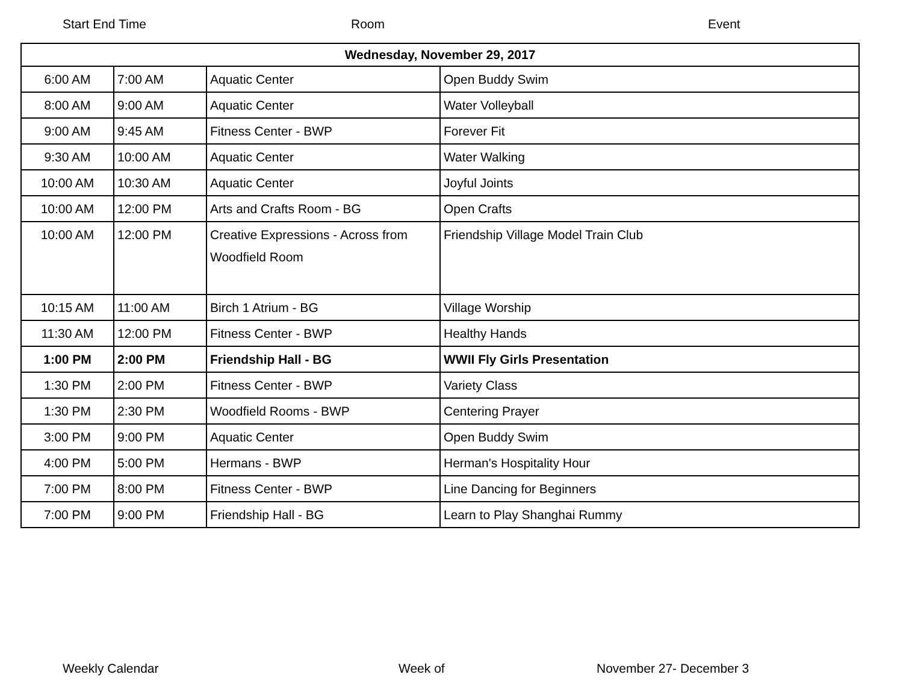Start End Time Room Event
| Wednesday, November 29, 2017 | | | |
| --- | --- | --- | --- |
| 6:00 AM | 7:00 AM | Aquatic Center | Open Buddy Swim |
| 8:00 AM | 9:00 AM | Aquatic Center | Water Volleyball |
| 9:00 AM | 9:45 AM | Fitness Center - BWP | Forever Fit |
| 9:30 AM | 10:00 AM | Aquatic Center | Water Walking |
| 10:00 AM | 10:30 AM | Aquatic Center | Joyful Joints |
| 10:00 AM | 12:00 PM | Arts and Crafts Room - BG | Open Crafts |
| 10:00 AM | 12:00 PM | Creative Expressions - Across from Woodfield Room | Friendship Village Model Train Club |
| 10:15 AM | 11:00 AM | Birch 1 Atrium - BG | Village Worship |
| 11:30 AM | 12:00 PM | Fitness Center - BWP | Healthy Hands |
| 1:00 PM | 2:00 PM | Friendship Hall - BG | WWII Fly Girls Presentation |
| 1:30 PM | 2:00 PM | Fitness Center - BWP | Variety Class |
| 1:30 PM | 2:30 PM | Woodfield Rooms - BWP | Centering Prayer |
| 3:00 PM | 9:00 PM | Aquatic Center | Open Buddy Swim |
| 4:00 PM | 5:00 PM | Hermans - BWP | Herman's Hospitality Hour |
| 7:00 PM | 8:00 PM | Fitness Center - BWP | Line Dancing for Beginners |
| 7:00 PM | 9:00 PM | Friendship Hall - BG | Learn to Play Shanghai Rummy |
Weekly Calendar Week of November 27- December 3